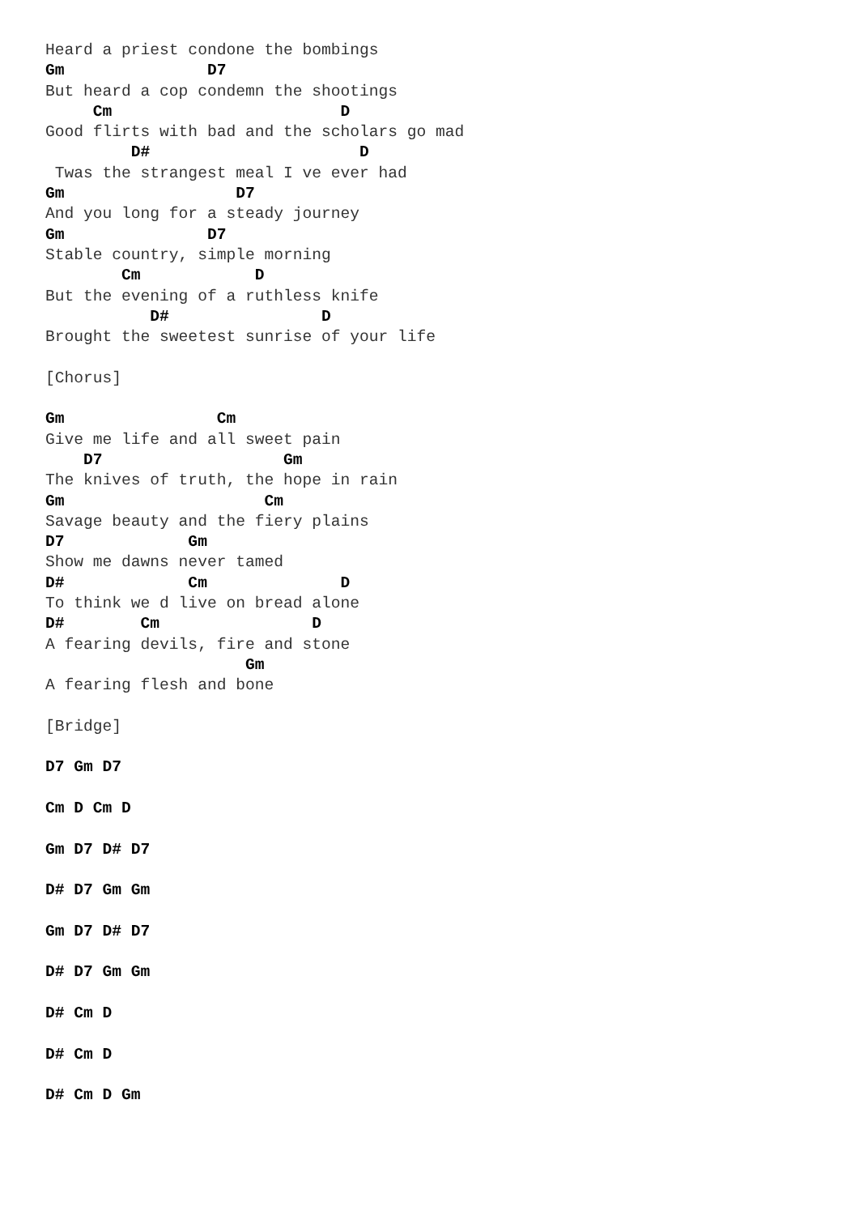Heard a priest condone the bombings
Gm               D7
But heard a cop condemn the shootings
     Cm                        D
Good flirts with bad and the scholars go mad
         D#                      D
 Twas the strangest meal I ve ever had
Gm                  D7
And you long for a steady journey
Gm               D7
Stable country, simple morning
        Cm            D
But the evening of a ruthless knife
           D#                D
Brought the sweetest sunrise of your life

[Chorus]

Gm                Cm
Give me life and all sweet pain
    D7                   Gm
The knives of truth, the hope in rain
Gm                     Cm
Savage beauty and the fiery plains
D7             Gm
Show me dawns never tamed
D#             Cm              D
To think we d live on bread alone
D#        Cm                D
A fearing devils, fire and stone
                     Gm
A fearing flesh and bone

[Bridge]

D7 Gm D7

Cm D Cm D

Gm D7 D# D7

D# D7 Gm Gm

Gm D7 D# D7

D# D7 Gm Gm

D# Cm D

D# Cm D

D# Cm D Gm